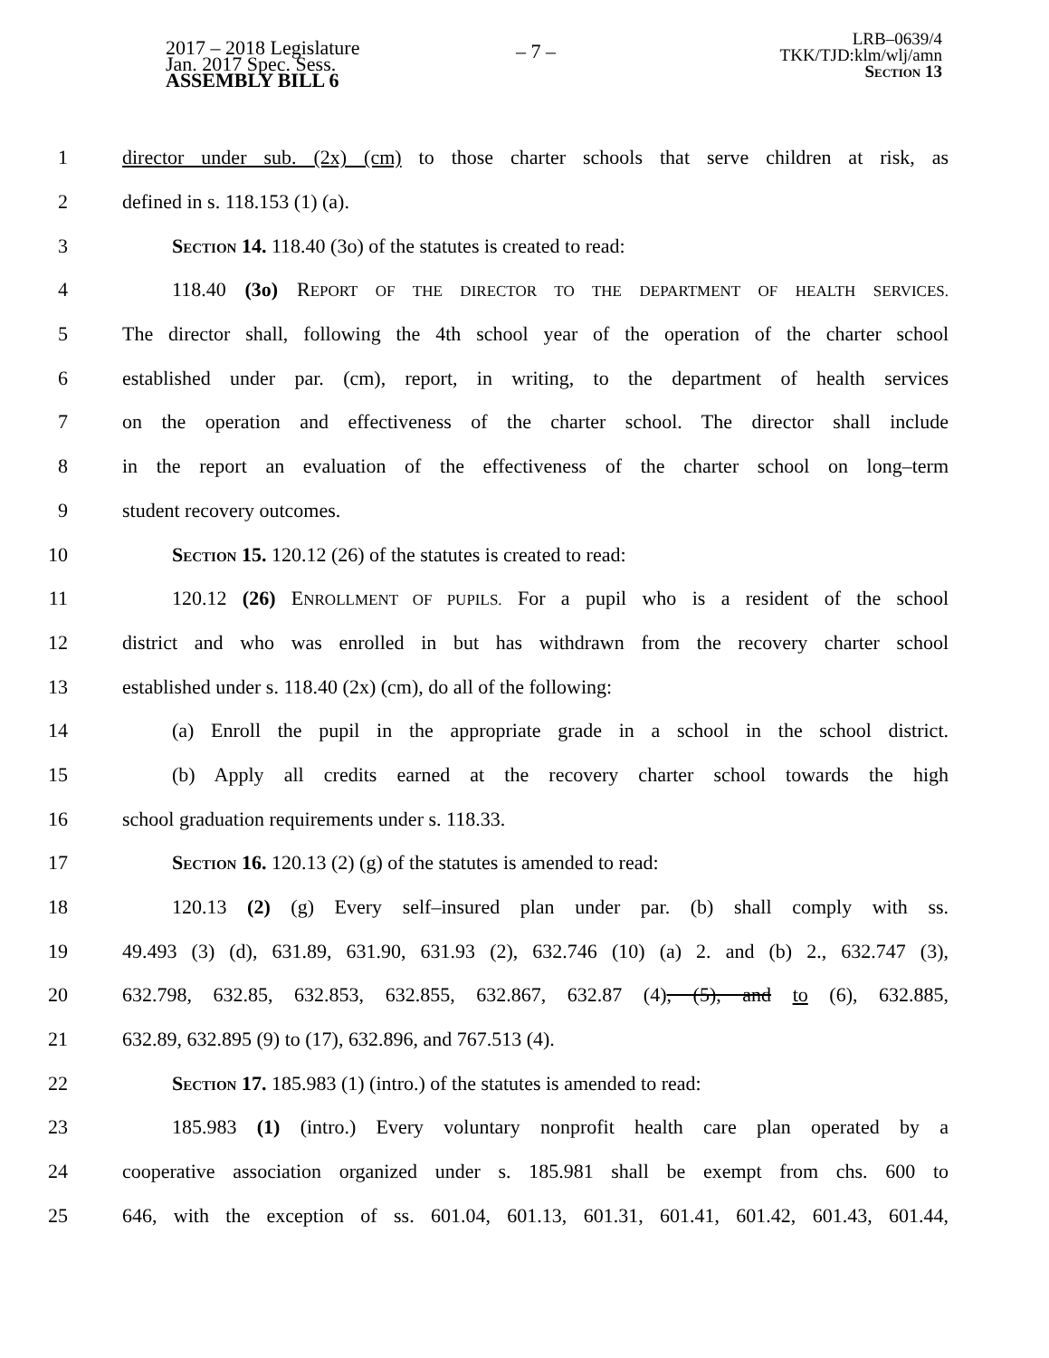2017 – 2018 Legislature
Jan. 2017 Spec. Sess.
ASSEMBLY BILL 6
– 7 –
LRB–0639/4
TKK/TJD:klm/wlj/amn
Section 13
1 director under sub. (2x) (cm) to those charter schools that serve children at risk, as
2 defined in s. 118.153 (1) (a).
3 Section 14. 118.40 (3o) of the statutes is created to read:
4 118.40 (3o) REPORT OF THE DIRECTOR TO THE DEPARTMENT OF HEALTH SERVICES.
5 The director shall, following the 4th school year of the operation of the charter school
6 established under par. (cm), report, in writing, to the department of health services
7 on the operation and effectiveness of the charter school. The director shall include
8 in the report an evaluation of the effectiveness of the charter school on long–term
9 student recovery outcomes.
10 Section 15. 120.12 (26) of the statutes is created to read:
11 120.12 (26) ENROLLMENT OF PUPILS. For a pupil who is a resident of the school
12 district and who was enrolled in but has withdrawn from the recovery charter school
13 established under s. 118.40 (2x) (cm), do all of the following:
14 (a) Enroll the pupil in the appropriate grade in a school in the school district.
15 (b) Apply all credits earned at the recovery charter school towards the high
16 school graduation requirements under s. 118.33.
17 Section 16. 120.13 (2) (g) of the statutes is amended to read:
18 120.13 (2) (g) Every self–insured plan under par. (b) shall comply with ss.
19 49.493 (3) (d), 631.89, 631.90, 631.93 (2), 632.746 (10) (a) 2. and (b) 2., 632.747 (3),
20 632.798, 632.85, 632.853, 632.855, 632.867, 632.87 (4), (5), and to (6), 632.885,
21 632.89, 632.895 (9) to (17), 632.896, and 767.513 (4).
22 Section 17. 185.983 (1) (intro.) of the statutes is amended to read:
23 185.983 (1) (intro.) Every voluntary nonprofit health care plan operated by a
24 cooperative association organized under s. 185.981 shall be exempt from chs. 600 to
25 646, with the exception of ss. 601.04, 601.13, 601.31, 601.41, 601.42, 601.43, 601.44,